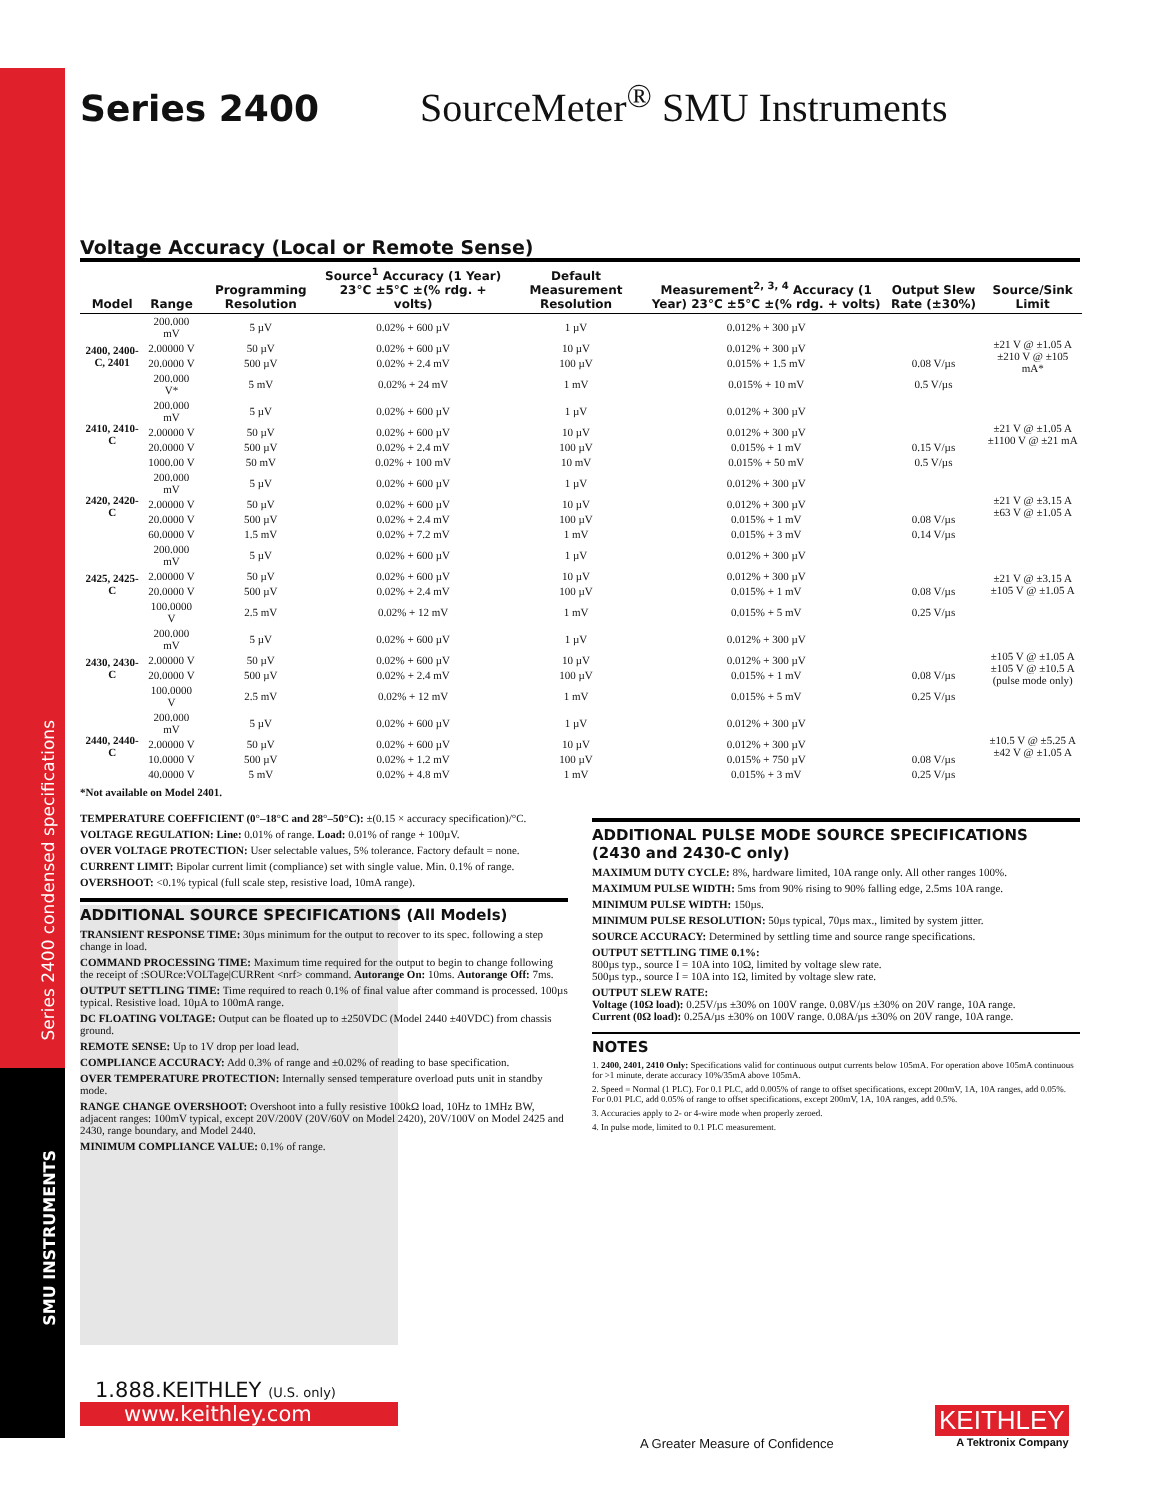Series 2400
SourceMeter<sup>®</sup> SMU Instruments
Voltage Accuracy (Local or Remote Sense)
| Model | Range | Programming Resolution | Source<sup>1</sup> Accuracy (1 Year) 23°C ±5°C ±(% rdg. + volts) | Default Measurement Resolution | Measurement<sup>2, 3, 4</sup> Accuracy (1 Year) 23°C ±5°C ±(% rdg. + volts) | Output Slew Rate (±30%) | Source/Sink Limit |
| --- | --- | --- | --- | --- | --- | --- | --- |
| 2400, 2400-C, 2401 | 200.000 mV | 5 µV | 0.02% + 600 µV | 1 µV | 0.012% + 300 µV | | ±21 V @ ±1.05 A ±210 V @ ±105 mA* |
| | 2.00000 V | 50 µV | 0.02% + 600 µV | 10 µV | 0.012% + 300 µV | | |
| | 20.0000 V | 500 µV | 0.02% + 2.4 mV | 100 µV | 0.015% + 1.5 mV | 0.08 V/µs | |
| | 200.000 V* | 5 mV | 0.02% + 24 mV | 1 mV | 0.015% + 10 mV | 0.5 V/µs | |
| 2410, 2410-C | 200.000 mV | 5 µV | 0.02% + 600 µV | 1 µV | 0.012% + 300 µV | | ±21 V @ ±1.05 A ±1100 V @ ±21 mA |
| | 2.00000 V | 50 µV | 0.02% + 600 µV | 10 µV | 0.012% + 300 µV | | |
| | 20.0000 V | 500 µV | 0.02% + 2.4 mV | 100 µV | 0.015% + 1 mV | 0.15 V/µs | |
| | 1000.00 V | 50 mV | 0.02% + 100 mV | 10 mV | 0.015% + 50 mV | 0.5 V/µs | |
| 2420, 2420-C | 200.000 mV | 5 µV | 0.02% + 600 µV | 1 µV | 0.012% + 300 µV | | ±21 V @ ±3.15 A ±63 V @ ±1.05 A |
| | 2.00000 V | 50 µV | 0.02% + 600 µV | 10 µV | 0.012% + 300 µV | | |
| | 20.0000 V | 500 µV | 0.02% + 2.4 mV | 100 µV | 0.015% + 1 mV | 0.08 V/µs | |
| | 60.0000 V | 1.5 mV | 0.02% + 7.2 mV | 1 mV | 0.015% + 3 mV | 0.14 V/µs | |
| 2425, 2425-C | 200.000 mV | 5 µV | 0.02% + 600 µV | 1 µV | 0.012% + 300 µV | | ±21 V @ ±3.15 A ±105 V @ ±1.05 A |
| | 2.00000 V | 50 µV | 0.02% + 600 µV | 10 µV | 0.012% + 300 µV | | |
| | 20.0000 V | 500 µV | 0.02% + 2.4 mV | 100 µV | 0.015% + 1 mV | 0.08 V/µs | |
| | 100.0000 V | 2.5 mV | 0.02% + 12 mV | 1 mV | 0.015% + 5 mV | 0.25 V/µs | |
| 2430, 2430-C | 200.000 mV | 5 µV | 0.02% + 600 µV | 1 µV | 0.012% + 300 µV | | ±105 V @ ±1.05 A ±105 V @ ±10.5 A (pulse mode only) |
| | 2.00000 V | 50 µV | 0.02% + 600 µV | 10 µV | 0.012% + 300 µV | | |
| | 20.0000 V | 500 µV | 0.02% + 2.4 mV | 100 µV | 0.015% + 1 mV | 0.08 V/µs | |
| | 100.0000 V | 2.5 mV | 0.02% + 12 mV | 1 mV | 0.015% + 5 mV | 0.25 V/µs | |
| 2440, 2440-C | 200.000 mV | 5 µV | 0.02% + 600 µV | 1 µV | 0.012% + 300 µV | | ±10.5 V @ ±5.25 A ±42 V @ ±1.05 A |
| | 2.00000 V | 50 µV | 0.02% + 600 µV | 10 µV | 0.012% + 300 µV | | |
| | 10.0000 V | 500 µV | 0.02% + 1.2 mV | 100 µV | 0.015% + 750 µV | 0.08 V/µs | |
| | 40.0000 V | 5 mV | 0.02% + 4.8 mV | 1 mV | 0.015% + 3 mV | 0.25 V/µs | |
*Not available on Model 2401.
TEMPERATURE COEFFICIENT (0°–18°C and 28°–50°C): ±(0.15 × accuracy specification)/°C.
VOLTAGE REGULATION: Line: 0.01% of range. Load: 0.01% of range + 100µV.
OVER VOLTAGE PROTECTION: User selectable values, 5% tolerance. Factory default = none.
CURRENT LIMIT: Bipolar current limit (compliance) set with single value. Min. 0.1% of range.
OVERSHOOT: <0.1% typical (full scale step, resistive load, 10mA range).
ADDITIONAL SOURCE SPECIFICATIONS (All Models)
TRANSIENT RESPONSE TIME: 30µs minimum for the output to recover to its spec. following a step change in load.
COMMAND PROCESSING TIME: Maximum time required for the output to begin to change following the receipt of :SOURce:VOLTage|CURRent <nrf> command. Autorange On: 10ms. Autorange Off: 7ms.
OUTPUT SETTLING TIME: Time required to reach 0.1% of final value after command is processed. 100µs typical. Resistive load. 10µA to 100mA range.
DC FLOATING VOLTAGE: Output can be floated up to ±250VDC (Model 2440 ±40VDC) from chassis ground.
REMOTE SENSE: Up to 1V drop per load lead.
COMPLIANCE ACCURACY: Add 0.3% of range and ±0.02% of reading to base specification.
OVER TEMPERATURE PROTECTION: Internally sensed temperature overload puts unit in standby mode.
RANGE CHANGE OVERSHOOT: Overshoot into a fully resistive 100kΩ load, 10Hz to 1MHz BW, adjacent ranges: 100mV typical, except 20V/200V (20V/60V on Model 2420), 20V/100V on Model 2425 and 2430, range boundary, and Model 2440.
MINIMUM COMPLIANCE VALUE: 0.1% of range.
ADDITIONAL PULSE MODE SOURCE SPECIFICATIONS (2430 and 2430-C only)
MAXIMUM DUTY CYCLE: 8%, hardware limited, 10A range only. All other ranges 100%.
MAXIMUM PULSE WIDTH: 5ms from 90% rising to 90% falling edge, 2.5ms 10A range.
MINIMUM PULSE WIDTH: 150µs.
MINIMUM PULSE RESOLUTION: 50µs typical, 70µs max., limited by system jitter.
SOURCE ACCURACY: Determined by settling time and source range specifications.
OUTPUT SETTLING TIME 0.1%:
800µs typ., source I = 10A into 10Ω, limited by voltage slew rate.
500µs typ., source I = 10A into 1Ω, limited by voltage slew rate.
OUTPUT SLEW RATE:
Voltage (10Ω load): 0.25V/µs ±30% on 100V range. 0.08V/µs ±30% on 20V range, 10A range.
Current (0Ω load): 0.25A/µs ±30% on 100V range. 0.08A/µs ±30% on 20V range, 10A range.
NOTES
1. 2400, 2401, 2410 Only: Specifications valid for continuous output currents below 105mA. For operation above 105mA continuous for >1 minute, derate accuracy 10%/35mA above 105mA.
2. Speed = Normal (1 PLC). For 0.1 PLC, add 0.005% of range to offset specifications, except 200mV, 1A, 10A ranges, add 0.05%. For 0.01 PLC, add 0.05% of range to offset specifications, except 200mV, 1A, 10A ranges, add 0.5%.
3. Accuracies apply to 2- or 4-wire mode when properly zeroed.
4. In pulse mode, limited to 0.1 PLC measurement.
1.888.KEITHLEY (U.S. only)
www.keithley.com
A Greater Measure of Confidence
KEITHLEY
A Tektronix Company
Series 2400 condensed specifications
SMU INSTRUMENTS